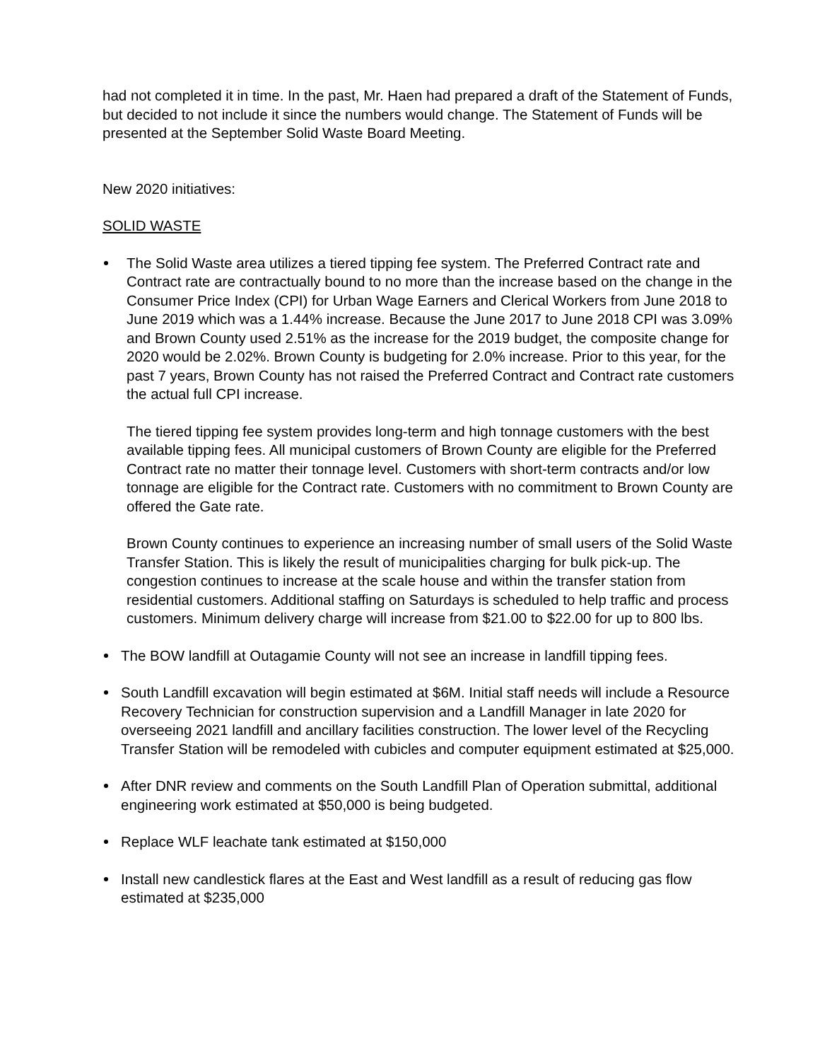had not completed it in time. In the past, Mr. Haen had prepared a draft of the Statement of Funds, but decided to not include it since the numbers would change. The Statement of Funds will be presented at the September Solid Waste Board Meeting.
New 2020 initiatives:
SOLID WASTE
The Solid Waste area utilizes a tiered tipping fee system. The Preferred Contract rate and Contract rate are contractually bound to no more than the increase based on the change in the Consumer Price Index (CPI) for Urban Wage Earners and Clerical Workers from June 2018 to June 2019 which was a 1.44% increase. Because the June 2017 to June 2018 CPI was 3.09% and Brown County used 2.51% as the increase for the 2019 budget, the composite change for 2020 would be 2.02%. Brown County is budgeting for 2.0% increase. Prior to this year, for the past 7 years, Brown County has not raised the Preferred Contract and Contract rate customers the actual full CPI increase.
The tiered tipping fee system provides long-term and high tonnage customers with the best available tipping fees. All municipal customers of Brown County are eligible for the Preferred Contract rate no matter their tonnage level. Customers with short-term contracts and/or low tonnage are eligible for the Contract rate. Customers with no commitment to Brown County are offered the Gate rate.
Brown County continues to experience an increasing number of small users of the Solid Waste Transfer Station. This is likely the result of municipalities charging for bulk pick-up. The congestion continues to increase at the scale house and within the transfer station from residential customers. Additional staffing on Saturdays is scheduled to help traffic and process customers. Minimum delivery charge will increase from $21.00 to $22.00 for up to 800 lbs.
The BOW landfill at Outagamie County will not see an increase in landfill tipping fees.
South Landfill excavation will begin estimated at $6M. Initial staff needs will include a Resource Recovery Technician for construction supervision and a Landfill Manager in late 2020 for overseeing 2021 landfill and ancillary facilities construction. The lower level of the Recycling Transfer Station will be remodeled with cubicles and computer equipment estimated at $25,000.
After DNR review and comments on the South Landfill Plan of Operation submittal, additional engineering work estimated at $50,000 is being budgeted.
Replace WLF leachate tank estimated at $150,000
Install new candlestick flares at the East and West landfill as a result of reducing gas flow estimated at $235,000